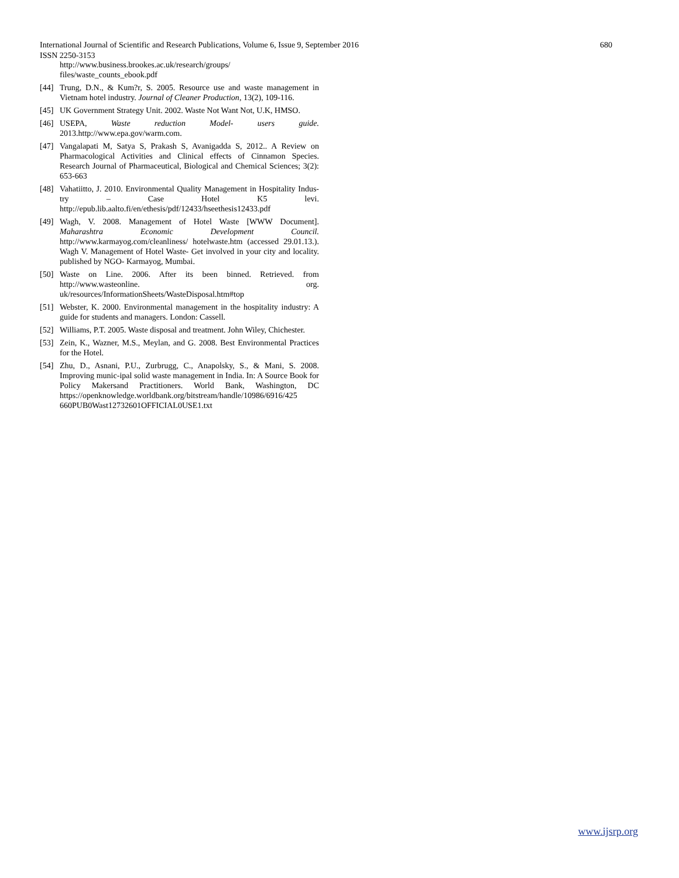680 International Journal of Scientific and Research Publications, Volume 6, Issue 9, September 2016
ISSN 2250-3153
http://www.business.brookes.ac.uk/research/groups/ files/waste_counts_ebook.pdf
[44] Trung, D.N., & Kum?r, S. 2005. Resource use and waste management in Vietnam hotel industry. Journal of Cleaner Production, 13(2), 109-116.
[45] UK Government Strategy Unit. 2002. Waste Not Want Not, U.K, HMSO.
[46] USEPA, Waste reduction Model- users guide. 2013.http://www.epa.gov/warm.com.
[47] Vangalapati M, Satya S, Prakash S, Avanigadda S, 2012.. A Review on Pharmacological Activities and Clinical effects of Cinnamon Species. Research Journal of Pharmaceutical, Biological and Chemical Sciences; 3(2): 653-663
[48] Vahatiitto, J. 2010. Environmental Quality Management in Hospitality Indus-try – Case Hotel K5 levi. http://epub.lib.aalto.fi/en/ethesis/pdf/12433/hseethesis12433.pdf
[49] Wagh, V. 2008. Management of Hotel Waste [WWW Document]. Maharashtra Economic Development Council. http://www.karmayog.com/cleanliness/ hotelwaste.htm (accessed 29.01.13.). Wagh V. Management of Hotel Waste- Get involved in your city and locality. published by NGO- Karmayog, Mumbai.
[50] Waste on Line. 2006. After its been binned. Retrieved. from http://www.wasteonline. org. uk/resources/InformationSheets/WasteDisposal.htm#top
[51] Webster, K. 2000. Environmental management in the hospitality industry: A guide for students and managers. London: Cassell.
[52] Williams, P.T. 2005. Waste disposal and treatment. John Wiley, Chichester.
[53] Zein, K., Wazner, M.S., Meylan, and G. 2008. Best Environmental Practices for the Hotel.
[54] Zhu, D., Asnani, P.U., Zurbrugg, C., Anapolsky, S., & Mani, S. 2008. Improving munic-ipal solid waste management in India. In: A Source Book for Policy Makersand Practitioners. World Bank, Washington, DC https://openknowledge.worldbank.org/bitstream/handle/10986/6916/425 660PUB0Wast12732601OFFICIAL0USE1.txt
www.ijsrp.org